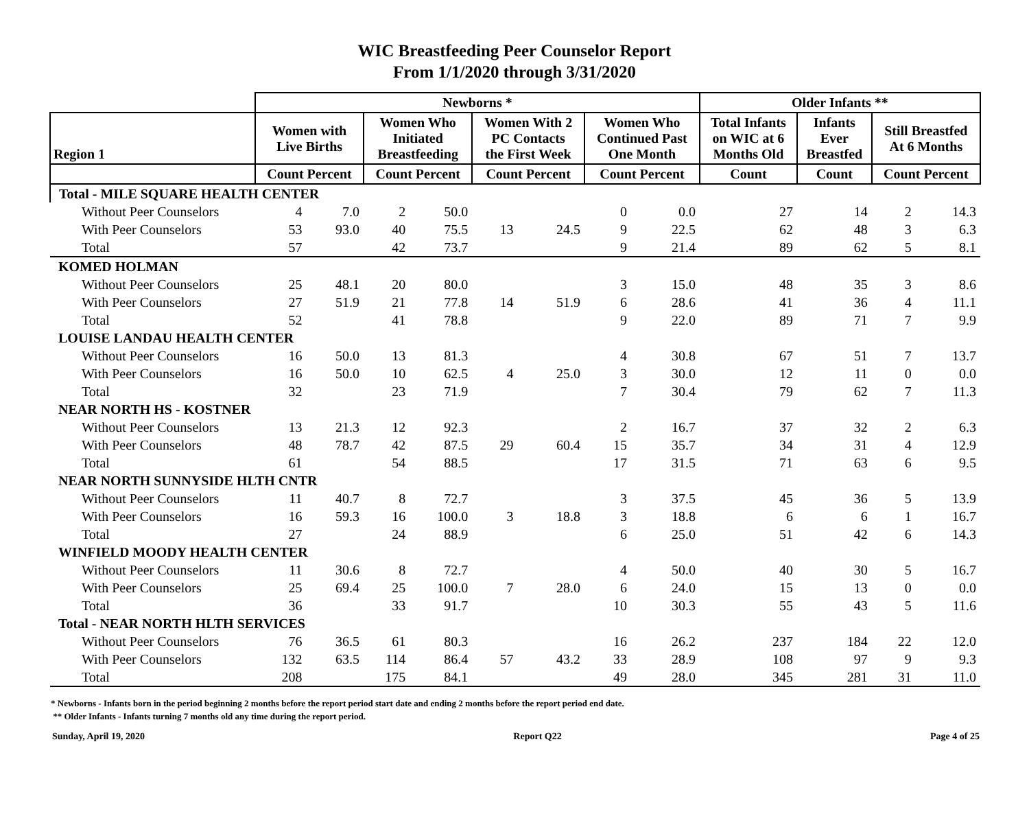WIC Breastfeeding Peer Counselor Report
From 1/1/2020 through 3/31/2020
| | Newborns * | | | | | | | | Older Infants ** | | | |
| --- | --- | --- | --- | --- | --- | --- | --- | --- | --- | --- | --- | --- |
| Region 1 | Women with Live Births | | Women Who Initiated Breastfeeding | | Women With 2 PC Contacts the First Week | | Women Who Continued Past One Month | | Total Infants on WIC at 6 Months Old | Infants Ever Breastfed | Still Breastfed At 6 Months | |
| | Count Percent | | Count Percent | | Count Percent | | Count Percent | | Count | Count | Count Percent | |
| Total - MILE SQUARE HEALTH CENTER | | | | | | | | | | | | |
| Without Peer Counselors | 4 | 7.0 | 2 | 50.0 | | | 0 | 0.0 | 27 | 14 | 2 | 14.3 |
| With Peer Counselors | 53 | 93.0 | 40 | 75.5 | 13 | 24.5 | 9 | 22.5 | 62 | 48 | 3 | 6.3 |
| Total | 57 | | 42 | 73.7 | | | 9 | 21.4 | 89 | 62 | 5 | 8.1 |
| KOMED HOLMAN | | | | | | | | | | | | |
| Without Peer Counselors | 25 | 48.1 | 20 | 80.0 | | | 3 | 15.0 | 48 | 35 | 3 | 8.6 |
| With Peer Counselors | 27 | 51.9 | 21 | 77.8 | 14 | 51.9 | 6 | 28.6 | 41 | 36 | 4 | 11.1 |
| Total | 52 | | 41 | 78.8 | | | 9 | 22.0 | 89 | 71 | 7 | 9.9 |
| LOUISE LANDAU HEALTH CENTER | | | | | | | | | | | | |
| Without Peer Counselors | 16 | 50.0 | 13 | 81.3 | | | 4 | 30.8 | 67 | 51 | 7 | 13.7 |
| With Peer Counselors | 16 | 50.0 | 10 | 62.5 | 4 | 25.0 | 3 | 30.0 | 12 | 11 | 0 | 0.0 |
| Total | 32 | | 23 | 71.9 | | | 7 | 30.4 | 79 | 62 | 7 | 11.3 |
| NEAR NORTH HS - KOSTNER | | | | | | | | | | | | |
| Without Peer Counselors | 13 | 21.3 | 12 | 92.3 | | | 2 | 16.7 | 37 | 32 | 2 | 6.3 |
| With Peer Counselors | 48 | 78.7 | 42 | 87.5 | 29 | 60.4 | 15 | 35.7 | 34 | 31 | 4 | 12.9 |
| Total | 61 | | 54 | 88.5 | | | 17 | 31.5 | 71 | 63 | 6 | 9.5 |
| NEAR NORTH SUNNYSIDE HLTH CNTR | | | | | | | | | | | | |
| Without Peer Counselors | 11 | 40.7 | 8 | 72.7 | | | 3 | 37.5 | 45 | 36 | 5 | 13.9 |
| With Peer Counselors | 16 | 59.3 | 16 | 100.0 | 3 | 18.8 | 3 | 18.8 | 6 | 6 | 1 | 16.7 |
| Total | 27 | | 24 | 88.9 | | | 6 | 25.0 | 51 | 42 | 6 | 14.3 |
| WINFIELD MOODY HEALTH CENTER | | | | | | | | | | | | |
| Without Peer Counselors | 11 | 30.6 | 8 | 72.7 | | | 4 | 50.0 | 40 | 30 | 5 | 16.7 |
| With Peer Counselors | 25 | 69.4 | 25 | 100.0 | 7 | 28.0 | 6 | 24.0 | 15 | 13 | 0 | 0.0 |
| Total | 36 | | 33 | 91.7 | | | 10 | 30.3 | 55 | 43 | 5 | 11.6 |
| Total - NEAR NORTH HLTH SERVICES | | | | | | | | | | | | |
| Without Peer Counselors | 76 | 36.5 | 61 | 80.3 | | | 16 | 26.2 | 237 | 184 | 22 | 12.0 |
| With Peer Counselors | 132 | 63.5 | 114 | 86.4 | 57 | 43.2 | 33 | 28.9 | 108 | 97 | 9 | 9.3 |
| Total | 208 | | 175 | 84.1 | | | 49 | 28.0 | 345 | 281 | 31 | 11.0 |
* Newborns - Infants born in the period beginning 2 months before the report period start date and ending 2 months before the report period end date.
** Older Infants - Infants turning 7 months old any time during the report period.
Sunday, April 19, 2020 Report Q22 Page 4 of 25